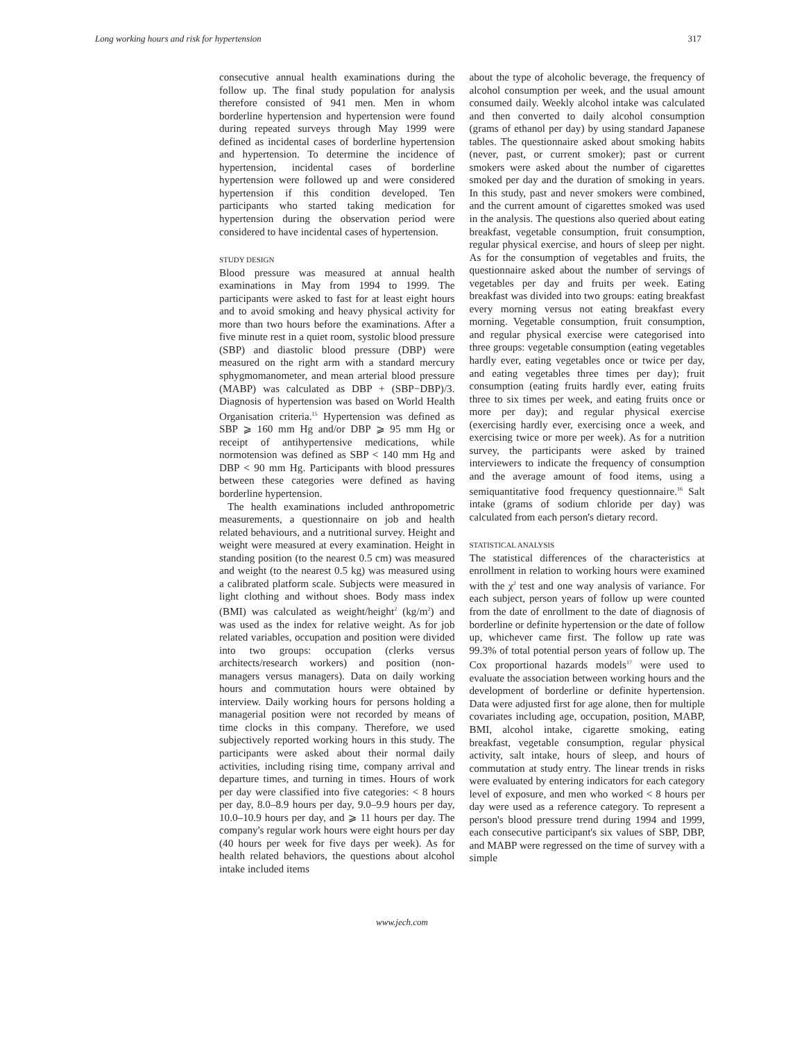Long working hours and risk for hypertension 317
consecutive annual health examinations during the follow up. The final study population for analysis therefore consisted of 941 men. Men in whom borderline hypertension and hypertension were found during repeated surveys through May 1999 were defined as incidental cases of borderline hypertension and hypertension. To determine the incidence of hypertension, incidental cases of borderline hypertension were followed up and were considered hypertension if this condition developed. Ten participants who started taking medication for hypertension during the observation period were considered to have incidental cases of hypertension.
STUDY DESIGN
Blood pressure was measured at annual health examinations in May from 1994 to 1999. The participants were asked to fast for at least eight hours and to avoid smoking and heavy physical activity for more than two hours before the examinations. After a five minute rest in a quiet room, systolic blood pressure (SBP) and diastolic blood pressure (DBP) were measured on the right arm with a standard mercury sphygmomanometer, and mean arterial blood pressure (MABP) was calculated as DBP + (SBP−DBP)/3. Diagnosis of hypertension was based on World Health Organisation criteria.<sup>15</sup> Hypertension was defined as SBP ⩾ 160 mm Hg and/or DBP ⩾ 95 mm Hg or receipt of antihypertensive medications, while normotension was defined as SBP < 140 mm Hg and DBP < 90 mm Hg. Participants with blood pressures between these categories were defined as having borderline hypertension.
The health examinations included anthropometric measurements, a questionnaire on job and health related behaviours, and a nutritional survey. Height and weight were measured at every examination. Height in standing position (to the nearest 0.5 cm) was measured and weight (to the nearest 0.5 kg) was measured using a calibrated platform scale. Subjects were measured in light clothing and without shoes. Body mass index (BMI) was calculated as weight/height<sup>2</sup> (kg/m<sup>2</sup>) and was used as the index for relative weight. As for job related variables, occupation and position were divided into two groups: occupation (clerks versus architects/research workers) and position (non-managers versus managers). Data on daily working hours and commutation hours were obtained by interview. Daily working hours for persons holding a managerial position were not recorded by means of time clocks in this company. Therefore, we used subjectively reported working hours in this study. The participants were asked about their normal daily activities, including rising time, company arrival and departure times, and turning in times. Hours of work per day were classified into five categories: < 8 hours per day, 8.0–8.9 hours per day, 9.0–9.9 hours per day, 10.0–10.9 hours per day, and ⩾ 11 hours per day. The company's regular work hours were eight hours per day (40 hours per week for five days per week). As for health related behaviors, the questions about alcohol intake included items
about the type of alcoholic beverage, the frequency of alcohol consumption per week, and the usual amount consumed daily. Weekly alcohol intake was calculated and then converted to daily alcohol consumption (grams of ethanol per day) by using standard Japanese tables. The questionnaire asked about smoking habits (never, past, or current smoker); past or current smokers were asked about the number of cigarettes smoked per day and the duration of smoking in years. In this study, past and never smokers were combined, and the current amount of cigarettes smoked was used in the analysis. The questions also queried about eating breakfast, vegetable consumption, fruit consumption, regular physical exercise, and hours of sleep per night. As for the consumption of vegetables and fruits, the questionnaire asked about the number of servings of vegetables per day and fruits per week. Eating breakfast was divided into two groups: eating breakfast every morning versus not eating breakfast every morning. Vegetable consumption, fruit consumption, and regular physical exercise were categorised into three groups: vegetable consumption (eating vegetables hardly ever, eating vegetables once or twice per day, and eating vegetables three times per day); fruit consumption (eating fruits hardly ever, eating fruits three to six times per week, and eating fruits once or more per day); and regular physical exercise (exercising hardly ever, exercising once a week, and exercising twice or more per week). As for a nutrition survey, the participants were asked by trained interviewers to indicate the frequency of consumption and the average amount of food items, using a semiquantitative food frequency questionnaire.<sup>16</sup> Salt intake (grams of sodium chloride per day) was calculated from each person's dietary record.
STATISTICAL ANALYSIS
The statistical differences of the characteristics at enrollment in relation to working hours were examined with the χ<sup>2</sup> test and one way analysis of variance. For each subject, person years of follow up were counted from the date of enrollment to the date of diagnosis of borderline or definite hypertension or the date of follow up, whichever came first. The follow up rate was 99.3% of total potential person years of follow up. The Cox proportional hazards models<sup>17</sup> were used to evaluate the association between working hours and the development of borderline or definite hypertension. Data were adjusted first for age alone, then for multiple covariates including age, occupation, position, MABP, BMI, alcohol intake, cigarette smoking, eating breakfast, vegetable consumption, regular physical activity, salt intake, hours of sleep, and hours of commutation at study entry. The linear trends in risks were evaluated by entering indicators for each category level of exposure, and men who worked < 8 hours per day were used as a reference category. To represent a person's blood pressure trend during 1994 and 1999, each consecutive participant's six values of SBP, DBP, and MABP were regressed on the time of survey with a simple
www.jech.com